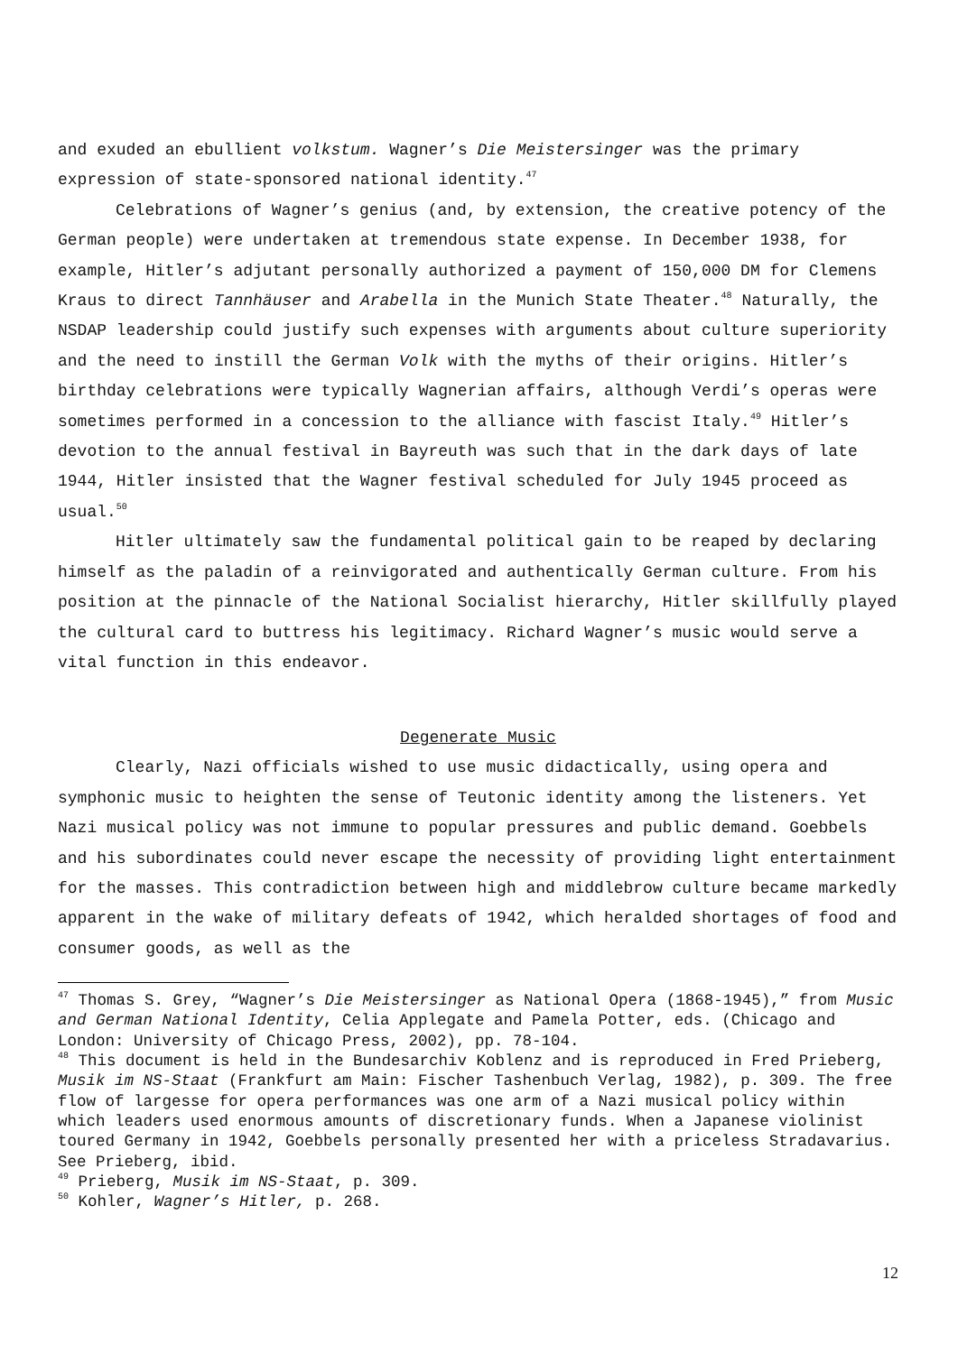and exuded an ebullient volkstum. Wagner’s Die Meistersinger was the primary expression of state-sponsored national identity.<sup>47</sup>
Celebrations of Wagner’s genius (and, by extension, the creative potency of the German people) were undertaken at tremendous state expense. In December 1938, for example, Hitler’s adjutant personally authorized a payment of 150,000 DM for Clemens Kraus to direct Tannhäuser and Arabella in the Munich State Theater.<sup>48</sup> Naturally, the NSDAP leadership could justify such expenses with arguments about culture superiority and the need to instill the German Volk with the myths of their origins. Hitler’s birthday celebrations were typically Wagnerian affairs, although Verdi’s operas were sometimes performed in a concession to the alliance with fascist Italy.<sup>49</sup> Hitler’s devotion to the annual festival in Bayreuth was such that in the dark days of late 1944, Hitler insisted that the Wagner festival scheduled for July 1945 proceed as usual.<sup>50</sup>
Hitler ultimately saw the fundamental political gain to be reaped by declaring himself as the paladin of a reinvigorated and authentically German culture. From his position at the pinnacle of the National Socialist hierarchy, Hitler skillfully played the cultural card to buttress his legitimacy. Richard Wagner’s music would serve a vital function in this endeavor.
Degenerate Music
Clearly, Nazi officials wished to use music didactically, using opera and symphonic music to heighten the sense of Teutonic identity among the listeners. Yet Nazi musical policy was not immune to popular pressures and public demand. Goebbels and his subordinates could never escape the necessity of providing light entertainment for the masses. This contradiction between high and middlebrow culture became markedly apparent in the wake of military defeats of 1942, which heralded shortages of food and consumer goods, as well as the
<sup>47</sup> Thomas S. Grey, “Wagner’s Die Meistersinger as National Opera (1868-1945),” from Music and German National Identity, Celia Applegate and Pamela Potter, eds. (Chicago and London: University of Chicago Press, 2002), pp. 78-104.
<sup>48</sup> This document is held in the Bundesarchiv Koblenz and is reproduced in Fred Prieberg, Musik im NS-Staat (Frankfurt am Main: Fischer Tashenbuch Verlag, 1982), p. 309. The free flow of largesse for opera performances was one arm of a Nazi musical policy within which leaders used enormous amounts of discretionary funds. When a Japanese violinist toured Germany in 1942, Goebbels personally presented her with a priceless Stradavarius. See Prieberg, ibid.
<sup>49</sup> Prieberg, Musik im NS-Staat, p. 309.
<sup>50</sup> Kohler, Wagner’s Hitler, p. 268.
12